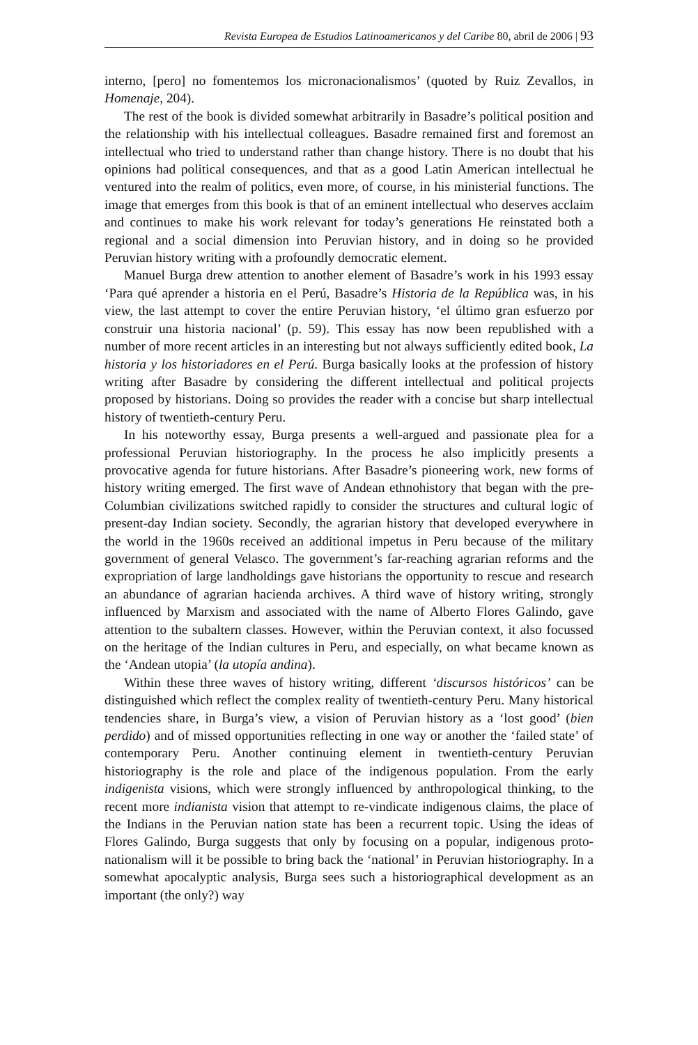Revista Europea de Estudios Latinoamericanos y del Caribe 80, abril de 2006 | 93
interno, [pero] no fomentemos los micronacionalismos’ (quoted by Ruiz Zevallos, in Homenaje, 204).
The rest of the book is divided somewhat arbitrarily in Basadre’s political position and the relationship with his intellectual colleagues. Basadre remained first and foremost an intellectual who tried to understand rather than change history. There is no doubt that his opinions had political consequences, and that as a good Latin American intellectual he ventured into the realm of politics, even more, of course, in his ministerial functions. The image that emerges from this book is that of an eminent intellectual who deserves acclaim and continues to make his work relevant for today’s generations He reinstated both a regional and a social dimension into Peruvian history, and in doing so he provided Peruvian history writing with a profoundly democratic element.
Manuel Burga drew attention to another element of Basadre’s work in his 1993 essay ‘Para qué aprender a historia en el Perú, Basadre’s Historia de la República was, in his view, the last attempt to cover the entire Peruvian history, ‘el último gran esfuerzo por construir una historia nacional’ (p. 59). This essay has now been republished with a number of more recent articles in an interesting but not always sufficiently edited book, La historia y los historiadores en el Perú. Burga basically looks at the profession of history writing after Basadre by considering the different intellectual and political projects proposed by historians. Doing so provides the reader with a concise but sharp intellectual history of twentieth-century Peru.
In his noteworthy essay, Burga presents a well-argued and passionate plea for a professional Peruvian historiography. In the process he also implicitly presents a provocative agenda for future historians. After Basadre’s pioneering work, new forms of history writing emerged. The first wave of Andean ethnohistory that began with the pre-Columbian civilizations switched rapidly to consider the structures and cultural logic of present-day Indian society. Secondly, the agrarian history that developed everywhere in the world in the 1960s received an additional impetus in Peru because of the military government of general Velasco. The government’s far-reaching agrarian reforms and the expropriation of large landholdings gave historians the opportunity to rescue and research an abundance of agrarian hacienda archives. A third wave of history writing, strongly influenced by Marxism and associated with the name of Alberto Flores Galindo, gave attention to the subaltern classes. However, within the Peruvian context, it also focussed on the heritage of the Indian cultures in Peru, and especially, on what became known as the ‘Andean utopia’ (la utopía andina).
Within these three waves of history writing, different ‘discursos históricos’ can be distinguished which reflect the complex reality of twentieth-century Peru. Many historical tendencies share, in Burga’s view, a vision of Peruvian history as a ‘lost good’ (bien perdido) and of missed opportunities reflecting in one way or another the ‘failed state’ of contemporary Peru. Another continuing element in twentieth-century Peruvian historiography is the role and place of the indigenous population. From the early indigenista visions, which were strongly influenced by anthropological thinking, to the recent more indianista vision that attempt to re-vindicate indigenous claims, the place of the Indians in the Peruvian nation state has been a recurrent topic. Using the ideas of Flores Galindo, Burga suggests that only by focusing on a popular, indigenous proto-nationalism will it be possible to bring back the ‘national’ in Peruvian historiography. In a somewhat apocalyptic analysis, Burga sees such a historiographical development as an important (the only?) way